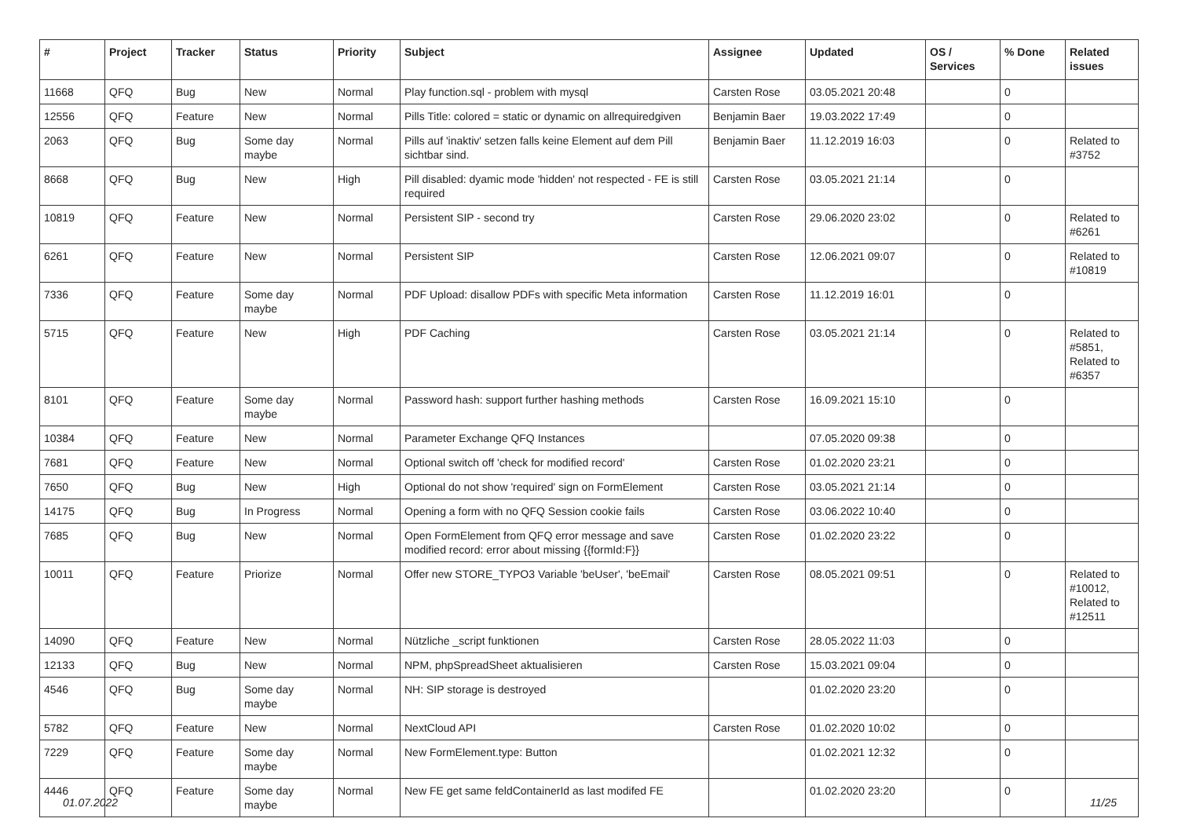| # | Project | Tracker | Status | Priority | Subject | Assignee | Updated | OS / Services | % Done | Related issues |
| --- | --- | --- | --- | --- | --- | --- | --- | --- | --- | --- |
| 11668 | QFQ | Bug | New | Normal | Play function.sql - problem with mysql | Carsten Rose | 03.05.2021 20:48 | | 0 | |
| 12556 | QFQ | Feature | New | Normal | Pills Title: colored = static or dynamic on allrequiredgiven | Benjamin Baer | 19.03.2022 17:49 | | 0 | |
| 2063 | QFQ | Bug | Some day maybe | Normal | Pills auf 'inaktiv' setzen falls keine Element auf dem Pill sichtbar sind. | Benjamin Baer | 11.12.2019 16:03 | | 0 | Related to #3752 |
| 8668 | QFQ | Bug | New | High | Pill disabled: dyamic mode 'hidden' not respected - FE is still required | Carsten Rose | 03.05.2021 21:14 | | 0 | |
| 10819 | QFQ | Feature | New | Normal | Persistent SIP - second try | Carsten Rose | 29.06.2020 23:02 | | 0 | Related to #6261 |
| 6261 | QFQ | Feature | New | Normal | Persistent SIP | Carsten Rose | 12.06.2021 09:07 | | 0 | Related to #10819 |
| 7336 | QFQ | Feature | Some day maybe | Normal | PDF Upload: disallow PDFs with specific Meta information | Carsten Rose | 11.12.2019 16:01 | | 0 | |
| 5715 | QFQ | Feature | New | High | PDF Caching | Carsten Rose | 03.05.2021 21:14 | | 0 | Related to #5851, Related to #6357 |
| 8101 | QFQ | Feature | Some day maybe | Normal | Password hash: support further hashing methods | Carsten Rose | 16.09.2021 15:10 | | 0 | |
| 10384 | QFQ | Feature | New | Normal | Parameter Exchange QFQ Instances | | 07.05.2020 09:38 | | 0 | |
| 7681 | QFQ | Feature | New | Normal | Optional switch off 'check for modified record' | Carsten Rose | 01.02.2020 23:21 | | 0 | |
| 7650 | QFQ | Bug | New | High | Optional do not show 'required' sign on FormElement | Carsten Rose | 03.05.2021 21:14 | | 0 | |
| 14175 | QFQ | Bug | In Progress | Normal | Opening a form with no QFQ Session cookie fails | Carsten Rose | 03.06.2022 10:40 | | 0 | |
| 7685 | QFQ | Bug | New | Normal | Open FormElement from QFQ error message and save modified record: error about missing {{formId:F}} | Carsten Rose | 01.02.2020 23:22 | | 0 | |
| 10011 | QFQ | Feature | Priorize | Normal | Offer new STORE_TYPO3 Variable 'beUser', 'beEmail' | Carsten Rose | 08.05.2021 09:51 | | 0 | Related to #10012, Related to #12511 |
| 14090 | QFQ | Feature | New | Normal | Nützliche _script funktionen | Carsten Rose | 28.05.2022 11:03 | | 0 | |
| 12133 | QFQ | Bug | New | Normal | NPM, phpSpreadSheet aktualisieren | Carsten Rose | 15.03.2021 09:04 | | 0 | |
| 4546 | QFQ | Bug | Some day maybe | Normal | NH: SIP storage is destroyed | | 01.02.2020 23:20 | | 0 | |
| 5782 | QFQ | Feature | New | Normal | NextCloud API | Carsten Rose | 01.02.2020 10:02 | | 0 | |
| 7229 | QFQ | Feature | Some day maybe | Normal | New FormElement.type: Button | | 01.02.2021 12:32 | | 0 | |
| 4446 | QFQ | Feature | Some day maybe | Normal | New FE get same feldContainerId as last modifed FE | | 01.02.2020 23:20 | | 0 | |
01.07.2022 11/25